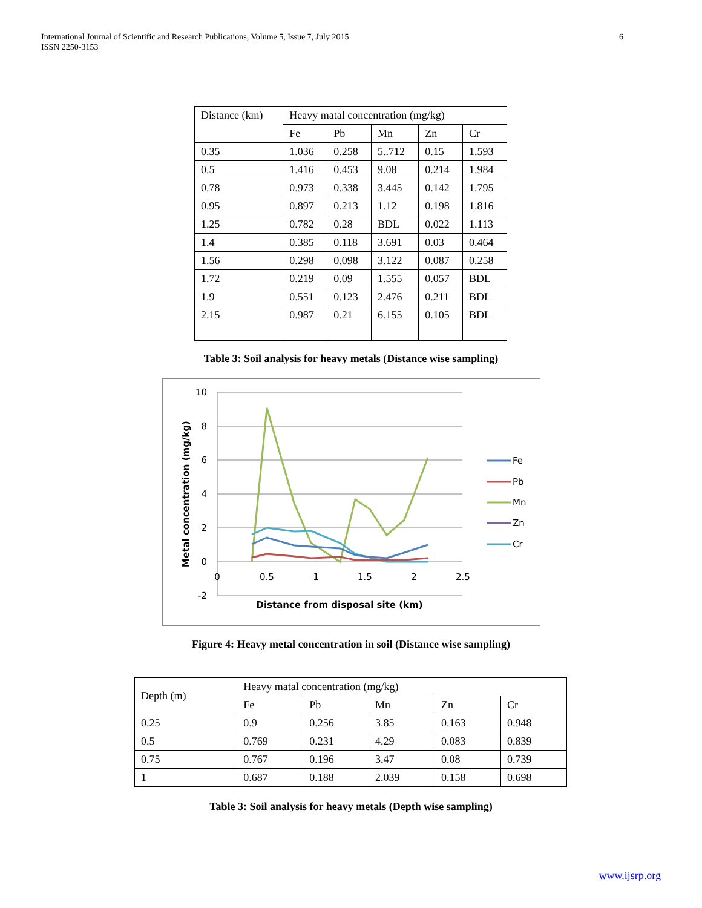International Journal of Scientific and Research Publications, Volume 5, Issue 7, July 2015
ISSN 2250-3153
6
| Distance (km) | Heavy matal concentration (mg/kg) | | | | |
| | Fe | Pb | Mn | Zn | Cr |
| 0.35 | 1.036 | 0.258 | 5..712 | 0.15 | 1.593 |
| 0.5 | 1.416 | 0.453 | 9.08 | 0.214 | 1.984 |
| 0.78 | 0.973 | 0.338 | 3.445 | 0.142 | 1.795 |
| 0.95 | 0.897 | 0.213 | 1.12 | 0.198 | 1.816 |
| 1.25 | 0.782 | 0.28 | BDL | 0.022 | 1.113 |
| 1.4 | 0.385 | 0.118 | 3.691 | 0.03 | 0.464 |
| 1.56 | 0.298 | 0.098 | 3.122 | 0.087 | 0.258 |
| 1.72 | 0.219 | 0.09 | 1.555 | 0.057 | BDL |
| 1.9 | 0.551 | 0.123 | 2.476 | 0.211 | BDL |
| 2.15 | 0.987 | 0.21 | 6.155 | 0.105 | BDL |
Table 3: Soil analysis for heavy metals (Distance wise sampling)
10
8
6
4
2
0
-2
0
0.5
1
1.5
2
2.5
Distance from disposal site (km)
Metal concentration (mg/kg)
Fe
Pb
Mn
Zn
Cr
Figure 4: Heavy metal concentration in soil (Distance wise sampling)
| Depth (m) | Heavy matal concentration (mg/kg) | | | | |
| | Fe | Pb | Mn | Zn | Cr |
| 0.25 | 0.9 | 0.256 | 3.85 | 0.163 | 0.948 |
| 0.5 | 0.769 | 0.231 | 4.29 | 0.083 | 0.839 |
| 0.75 | 0.767 | 0.196 | 3.47 | 0.08 | 0.739 |
| 1 | 0.687 | 0.188 | 2.039 | 0.158 | 0.698 |
Table 3: Soil analysis for heavy metals (Depth wise sampling)
www.ijsrp.org